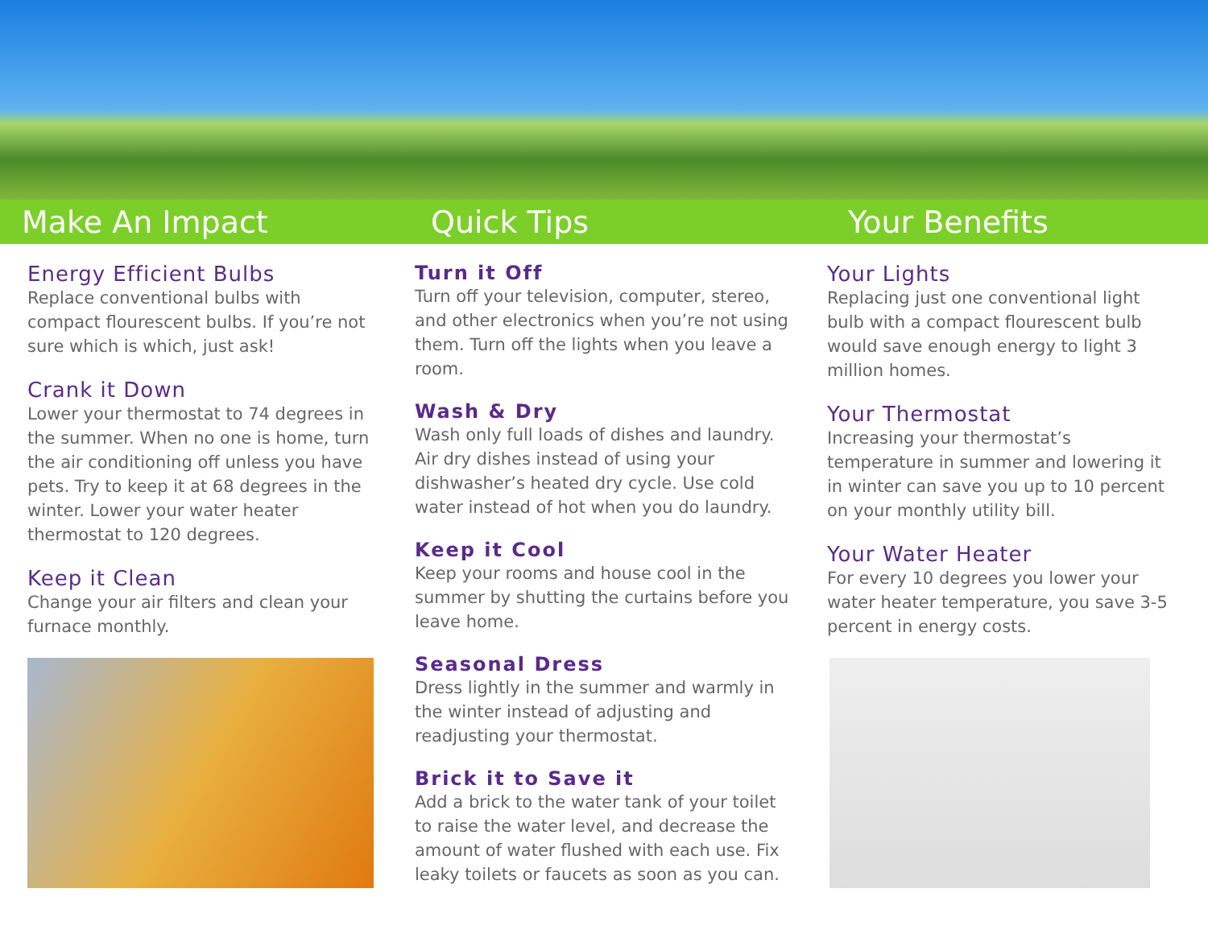Make An Impact Quick Tips Your Benefits
Energy Efficient Bulbs
Replace conventional bulbs with compact flourescent bulbs. If you’re not sure which is which, just ask!
Crank it Down
Lower your thermostat to 74 degrees in the summer. When no one is home, turn the air conditioning off unless you have pets. Try to keep it at 68 degrees in the winter. Lower your water heater thermostat to 120 degrees.
Keep it Clean
Change your air filters and clean your furnace monthly.
Turn it Off
Turn off your television, computer, stereo, and other electronics when you’re not using them. Turn off the lights when you leave a room.
Wash & Dry
Wash only full loads of dishes and laundry. Air dry dishes instead of using your dishwasher’s heated dry cycle. Use cold water instead of hot when you do laundry.
Keep it Cool
Keep your rooms and house cool in the summer by shutting the curtains before you leave home.
Seasonal Dress
Dress lightly in the summer and warmly in the winter instead of adjusting and readjusting your thermostat.
Brick it to Save it
Add a brick to the water tank of your toilet to raise the water level, and decrease the amount of water flushed with each use. Fix leaky toilets or faucets as soon as you can.
Your Lights
Replacing just one conventional light bulb with a compact flourescent bulb would save enough energy to light 3 million homes.
Your Thermostat
Increasing your thermostat’s temperature in summer and lowering it in winter can save you up to 10 percent on your monthly utility bill.
Your Water Heater
For every 10 degrees you lower your water heater temperature, you save 3-5 percent in energy costs.